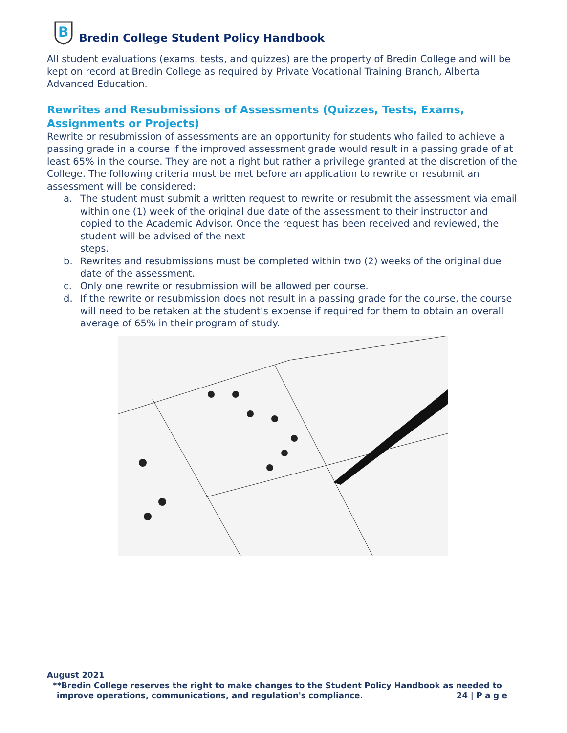B
Bredin College Student Policy Handbook
All student evaluations (exams, tests, and quizzes) are the property of Bredin College and will be kept on record at Bredin College as required by Private Vocational Training Branch, Alberta Advanced Education.
Rewrites and Resubmissions of Assessments (Quizzes, Tests, Exams, Assignments or Projects)
Rewrite or resubmission of assessments are an opportunity for students who failed to achieve a passing grade in a course if the improved assessment grade would result in a passing grade of at least 65% in the course. They are not a right but rather a privilege granted at the discretion of the College. The following criteria must be met before an application to rewrite or resubmit an assessment will be considered:
a. The student must submit a written request to rewrite or resubmit the assessment via email within one (1) week of the original due date of the assessment to their instructor and copied to the Academic Advisor. Once the request has been received and reviewed, the student will be advised of the next
steps.
b. Rewrites and resubmissions must be completed within two (2) weeks of the original due date of the assessment.
c. Only one rewrite or resubmission will be allowed per course.
d. If the rewrite or resubmission does not result in a passing grade for the course, the course will need to be retaken at the student’s expense if required for them to obtain an overall average of 65% in their program of study.
August 2021
**Bredin College reserves the right to make changes to the Student Policy Handbook as needed to
improve operations, communications, and regulation's compliance. 24 | P a g e